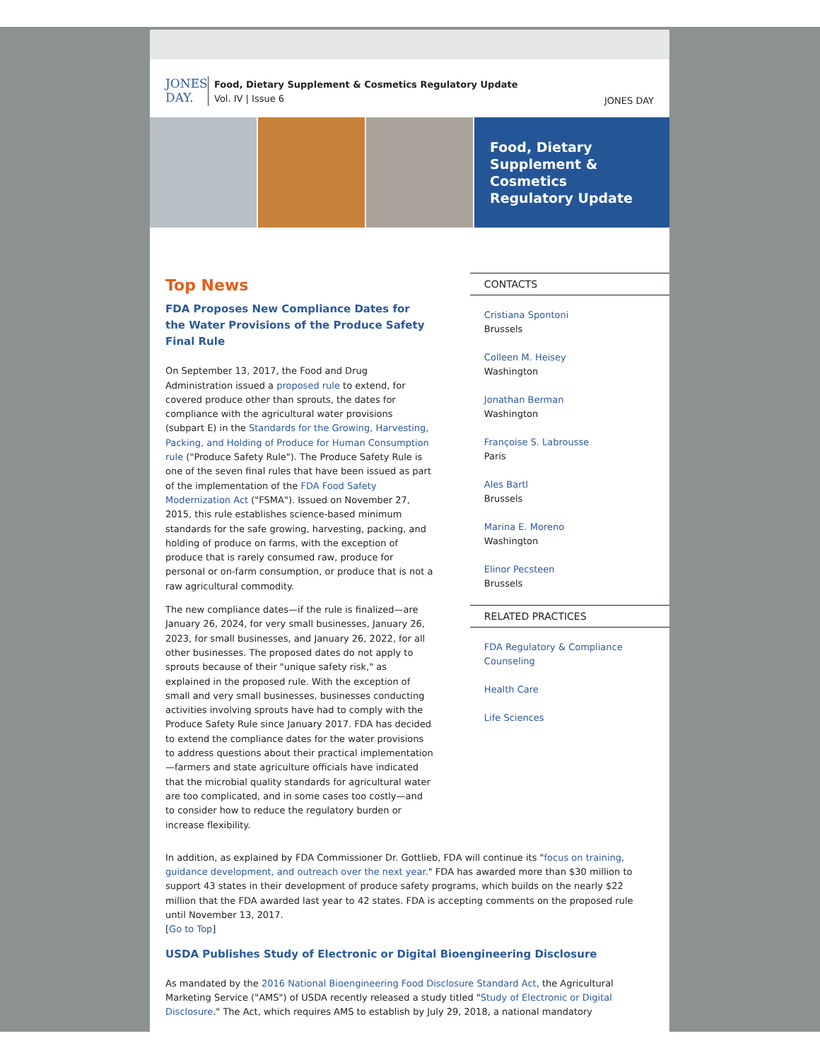JONES
DAY.
Food, Dietary Supplement & Cosmetics Regulatory Update
Vol. IV | Issue 6
JONES DAY
Food, Dietary Supplement & Cosmetics Regulatory Update
Top News
FDA Proposes New Compliance Dates for the Water Provisions of the Produce Safety Final Rule
On September 13, 2017, the Food and Drug Administration issued a proposed rule to extend, for covered produce other than sprouts, the dates for compliance with the agricultural water provisions (subpart E) in the Standards for the Growing, Harvesting, Packing, and Holding of Produce for Human Consumption rule ("Produce Safety Rule"). The Produce Safety Rule is one of the seven final rules that have been issued as part of the implementation of the FDA Food Safety Modernization Act ("FSMA"). Issued on November 27, 2015, this rule establishes science-based minimum standards for the safe growing, harvesting, packing, and holding of produce on farms, with the exception of produce that is rarely consumed raw, produce for personal or on-farm consumption, or produce that is not a raw agricultural commodity.
The new compliance dates—if the rule is finalized—are January 26, 2024, for very small businesses, January 26, 2023, for small businesses, and January 26, 2022, for all other businesses. The proposed dates do not apply to sprouts because of their "unique safety risk," as explained in the proposed rule. With the exception of small and very small businesses, businesses conducting activities involving sprouts have had to comply with the Produce Safety Rule since January 2017. FDA has decided to extend the compliance dates for the water provisions to address questions about their practical implementation—farmers and state agriculture officials have indicated that the microbial quality standards for agricultural water are too complicated, and in some cases too costly—and to consider how to reduce the regulatory burden or increase flexibility.
CONTACTS
Cristiana Spontoni
Brussels
Colleen M. Heisey
Washington
Jonathan Berman
Washington
Françoise S. Labrousse
Paris
Ales Bartl
Brussels
Marina E. Moreno
Washington
Elinor Pecsteen
Brussels
RELATED PRACTICES
FDA Regulatory & Compliance Counseling
Health Care
Life Sciences
In addition, as explained by FDA Commissioner Dr. Gottlieb, FDA will continue its "focus on training, guidance development, and outreach over the next year." FDA has awarded more than $30 million to support 43 states in their development of produce safety programs, which builds on the nearly $22 million that the FDA awarded last year to 42 states. FDA is accepting comments on the proposed rule until November 13, 2017.
[Go to Top]
USDA Publishes Study of Electronic or Digital Bioengineering Disclosure
As mandated by the 2016 National Bioengineering Food Disclosure Standard Act, the Agricultural Marketing Service ("AMS") of USDA recently released a study titled "Study of Electronic or Digital Disclosure." The Act, which requires AMS to establish by July 29, 2018, a national mandatory